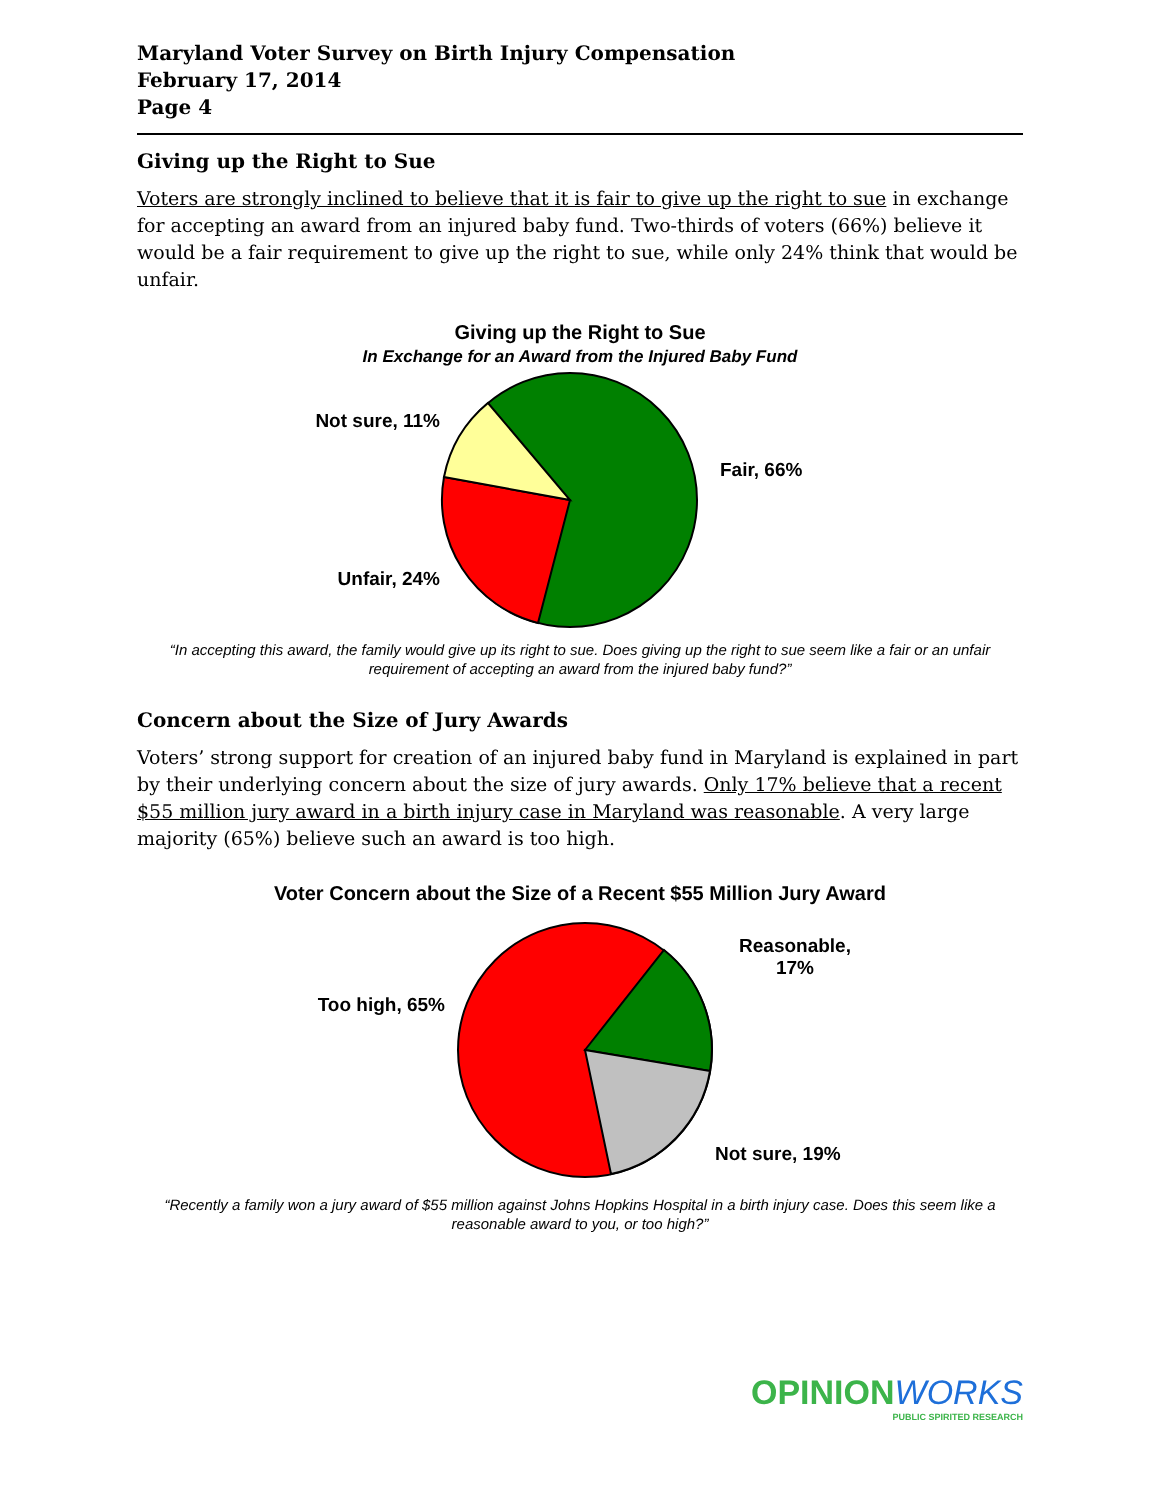Maryland Voter Survey on Birth Injury Compensation
February 17, 2014
Page 4
Giving up the Right to Sue
Voters are strongly inclined to believe that it is fair to give up the right to sue in exchange for accepting an award from an injured baby fund. Two-thirds of voters (66%) believe it would be a fair requirement to give up the right to sue, while only 24% think that would be unfair.
Giving up the Right to Sue
In Exchange for an Award from the Injured Baby Fund
Not sure, 11%
Unfair, 24%
Fair, 66%
“In accepting this award, the family would give up its right to sue. Does giving up the right to sue seem like a fair or an unfair requirement of accepting an award from the injured baby fund?”
Concern about the Size of Jury Awards
Voters’ strong support for creation of an injured baby fund in Maryland is explained in part by their underlying concern about the size of jury awards. Only 17% believe that a recent $55 million jury award in a birth injury case in Maryland was reasonable. A very large majority (65%) believe such an award is too high.
Voter Concern about the Size of a Recent $55 Million Jury Award
Too high, 65%
Reasonable,
17%
Not sure, 19%
“Recently a family won a jury award of $55 million against Johns Hopkins Hospital in a birth injury case. Does this seem like a reasonable award to you, or too high?”
OPINION WORKS
PUBLIC SPIRITED RESEARCH